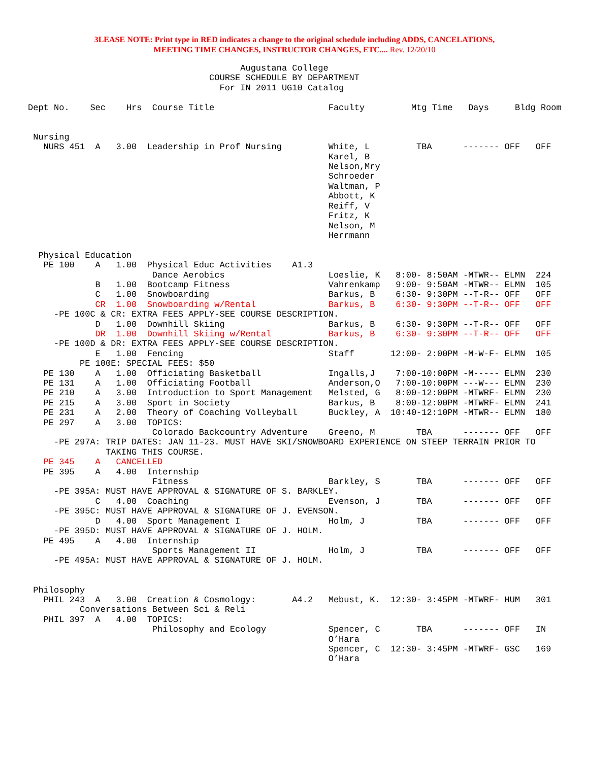3LEASE NOTE: Print type in RED indicates a change to the original schedule including ADDS, CANCELATIONS,
MEETING TIME CHANGES, INSTRUCTOR CHANGES, ETC.... Rev. 12/20/10
                                         Augustana College
                                   COURSE SCHEDULE BY DEPARTMENT
                                     For IN 2011 UG10 Catalog

Dept No.    Sec    Hrs  Course Title                      Faculty         Mtg Time   Days     Bldg Room


 Nursing
   NURS 451  A   3.00  Leadership in Prof Nursing         White, L         TBA      ------- OFF   OFF
                                                          Karel, B
                                                          Nelson,Mry
                                                          Schroeder
                                                          Waltman, P
                                                          Abbott, K
                                                          Reiff, V
                                                          Fritz, K
                                                          Nelson, M
                                                          Herrmann

  Physical Education
   PE 100    A   1.00  Physical Educ Activities    A1.3
                        Dance Aerobics                    Loeslie, K   8:00- 8:50AM -MTWR-- ELMN  224
             B   1.00  Bootcamp Fitness                   Vahrenkamp   9:00- 9:50AM -MTWR-- ELMN  105
             C   1.00  Snowboarding                       Barkus, B    6:30- 9:30PM --T-R-- OFF   OFF
             CR  1.00  Snowboarding w/Rental              Barkus, B    6:30- 9:30PM --T-R-- OFF   OFF
     -PE 100C & CR: EXTRA FEES APPLY-SEE COURSE DESCRIPTION.
             D   1.00  Downhill Skiing                    Barkus, B    6:30- 9:30PM --T-R-- OFF   OFF
             DR  1.00  Downhill Skiing w/Rental           Barkus, B    6:30- 9:30PM --T-R-- OFF   OFF
     -PE 100D & DR: EXTRA FEES APPLY-SEE COURSE DESCRIPTION.
             E   1.00  Fencing                            Staff       12:00- 2:00PM -M-W-F- ELMN  105
          PE 100E: SPECIAL FEES: $50
   PE 130    A   1.00  Officiating Basketball             Ingalls,J    7:00-10:00PM -M----- ELMN  230
   PE 131    A   1.00  Officiating Football               Anderson,O   7:00-10:00PM ---W--- ELMN  230
   PE 210    A   3.00  Introduction to Sport Management   Melsted, G   8:00-12:00PM -MTWRF- ELMN  230
   PE 215    A   3.00  Sport in Society                   Barkus, B    8:00-12:00PM -MTWRF- ELMN  241
   PE 231    A   2.00  Theory of Coaching Volleyball      Buckley, A  10:40-12:10PM -MTWR-- ELMN  180
   PE 297    A   3.00  TOPICS:
                        Colorado Backcountry Adventure    Greeno, M        TBA      ------- OFF   OFF
     -PE 297A: TRIP DATES: JAN 11-23. MUST HAVE SKI/SNOWBOARD EXPERIENCE ON STEEP TERRAIN PRIOR TO
               TAKING THIS COURSE.
   PE 345    A   CANCELLED
   PE 395    A   4.00  Internship
                        Fitness                           Barkley, S       TBA      ------- OFF   OFF
     -PE 395A: MUST HAVE APPROVAL & SIGNATURE OF S. BARKLEY.
             C   4.00  Coaching                           Evenson, J       TBA      ------- OFF   OFF
     -PE 395C: MUST HAVE APPROVAL & SIGNATURE OF J. EVENSON.
             D   4.00  Sport Management I                 Holm, J          TBA      ------- OFF   OFF
     -PE 395D: MUST HAVE APPROVAL & SIGNATURE OF J. HOLM.
   PE 495    A   4.00  Internship
                        Sports Management II              Holm, J          TBA      ------- OFF   OFF
     -PE 495A: MUST HAVE APPROVAL & SIGNATURE OF J. HOLM.


 Philosophy
   PHIL 243  A   3.00  Creation & Cosmology:       A4.2   Mebust, K.  12:30- 3:45PM -MTWRF- HUM   301
          Conversations Between Sci & Reli
   PHIL 397  A   4.00  TOPICS:
                        Philosophy and Ecology            Spencer, C       TBA      ------- OFF   IN
                                                          O’Hara
                                                          Spencer, C  12:30- 3:45PM -MTWRF- GSC   169
                                                          O’Hara